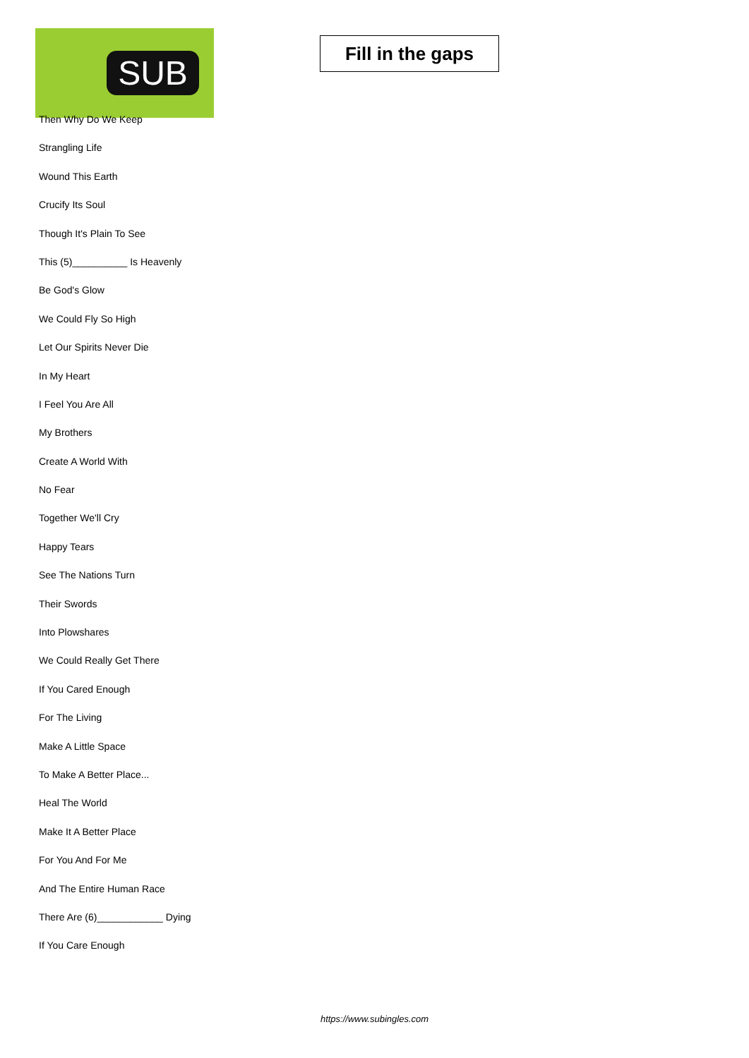SUB
Fill in the gaps
Then Why Do We Keep
Strangling Life
Wound This Earth
Crucify Its Soul
Though It's Plain To See
This (5)__________ Is Heavenly
Be God's Glow
We Could Fly So High
Let Our Spirits Never Die
In My Heart
I Feel You Are All
My Brothers
Create A World With
No Fear
Together We'll Cry
Happy Tears
See The Nations Turn
Their Swords
Into Plowshares
We Could Really Get There
If You Cared Enough
For The Living
Make A Little Space
To Make A Better Place...
Heal The World
Make It A Better Place
For You And For Me
And The Entire Human Race
There Are (6)____________ Dying
If You Care Enough
https://www.subingles.com